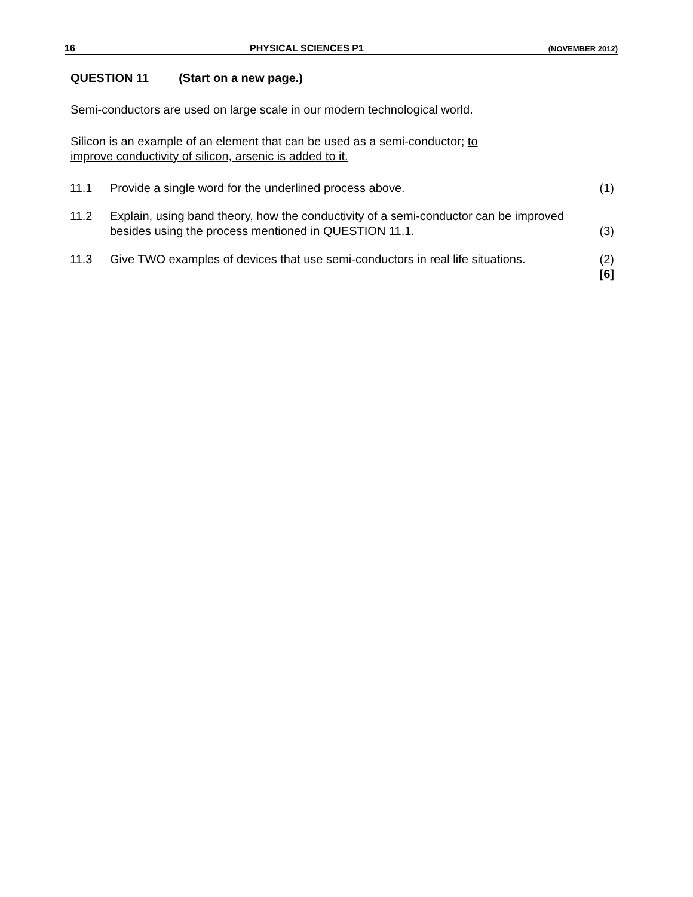16 PHYSICAL SCIENCES P1 (NOVEMBER 2012)
QUESTION 11 (Start on a new page.)
Semi-conductors are used on large scale in our modern technological world.
Silicon is an example of an element that can be used as a semi-conductor; to
improve conductivity of silicon, arsenic is added to it.
11.1 Provide a single word for the underlined process above. (1)
11.2 Explain, using band theory, how the conductivity of a semi-conductor can be improved besides using the process mentioned in QUESTION 11.1. (3)
11.3 Give TWO examples of devices that use semi-conductors in real life situations. (2)
[6]